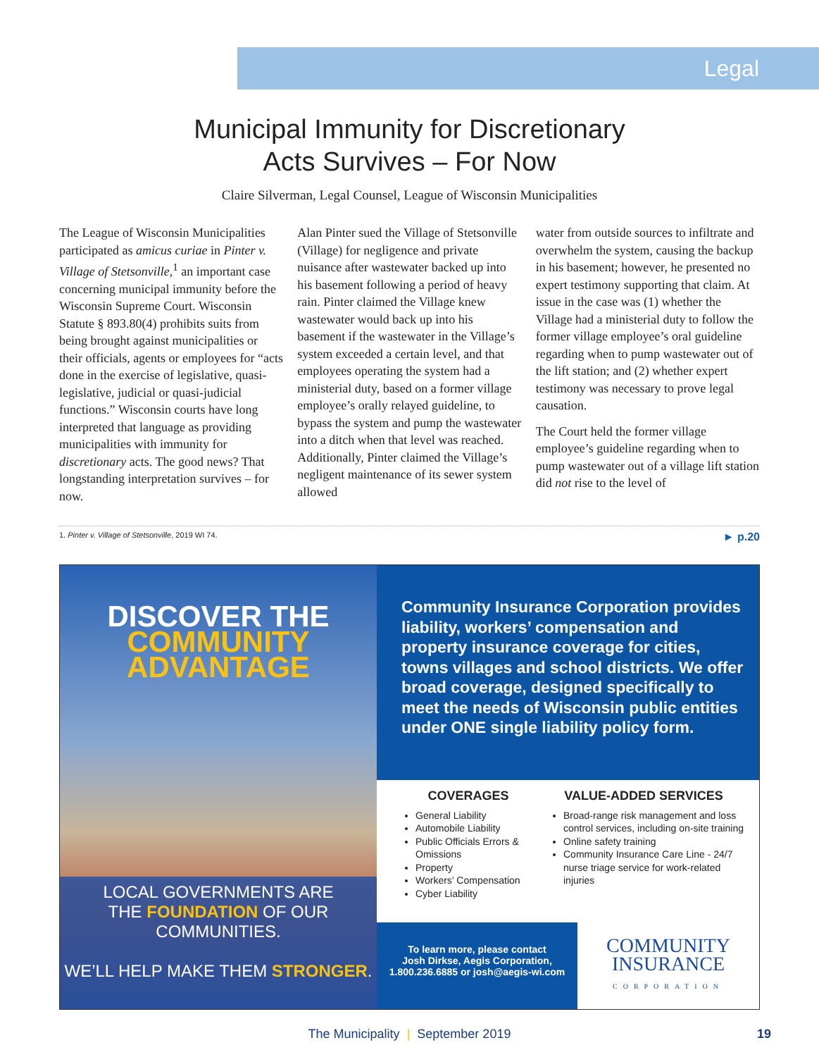Legal
Municipal Immunity for Discretionary
Acts Survives – For Now
Claire Silverman, Legal Counsel, League of Wisconsin Municipalities
The League of Wisconsin Municipalities participated as amicus curiae in Pinter v. Village of Stetsonville,<sup>1</sup> an important case concerning municipal immunity before the Wisconsin Supreme Court. Wisconsin Statute § 893.80(4) prohibits suits from being brought against municipalities or their officials, agents or employees for “acts done in the exercise of legislative, quasi-legislative, judicial or quasi-judicial functions.” Wisconsin courts have long interpreted that language as providing municipalities with immunity for discretionary acts. The good news? That longstanding interpretation survives – for now.
Alan Pinter sued the Village of Stetsonville (Village) for negligence and private nuisance after wastewater backed up into his basement following a period of heavy rain. Pinter claimed the Village knew wastewater would back up into his basement if the wastewater in the Village’s system exceeded a certain level, and that employees operating the system had a ministerial duty, based on a former village employee’s orally relayed guideline, to bypass the system and pump the wastewater into a ditch when that level was reached. Additionally, Pinter claimed the Village’s negligent maintenance of its sewer system allowed
water from outside sources to infiltrate and overwhelm the system, causing the backup in his basement; however, he presented no expert testimony supporting that claim. At issue in the case was (1) whether the Village had a ministerial duty to follow the former village employee’s oral guideline regarding when to pump wastewater out of the lift station; and (2) whether expert testimony was necessary to prove legal causation.
The Court held the former village employee’s guideline regarding when to pump wastewater out of a village lift station did not rise to the level of
1. Pinter v. Village of Stetsonville, 2019 WI 74. ► p.20
DISCOVER THE
COMMUNITY
ADVANTAGE
LOCAL GOVERNMENTS ARE
THE FOUNDATION OF OUR
COMMUNITIES.
WE’LL HELP MAKE THEM STRONGER.
Community Insurance Corporation provides liability, workers’ compensation and property insurance coverage for cities, towns villages and school districts. We offer broad coverage, designed specifically to meet the needs of Wisconsin public entities under ONE single liability policy form.
COVERAGES
General Liability
Automobile Liability
Public Officials Errors & Omissions
Property
Workers’ Compensation
Cyber Liability
VALUE-ADDED SERVICES
Broad-range risk management and loss control services, including on-site training
Online safety training
Community Insurance Care Line - 24/7 nurse triage service for work-related injuries
To learn more, please contact
Josh Dirkse, Aegis Corporation,
1.800.236.6885 or josh@aegis-wi.com
COMMUNITY
INSURANCE
CORPORATION
The Municipality | September 2019 19